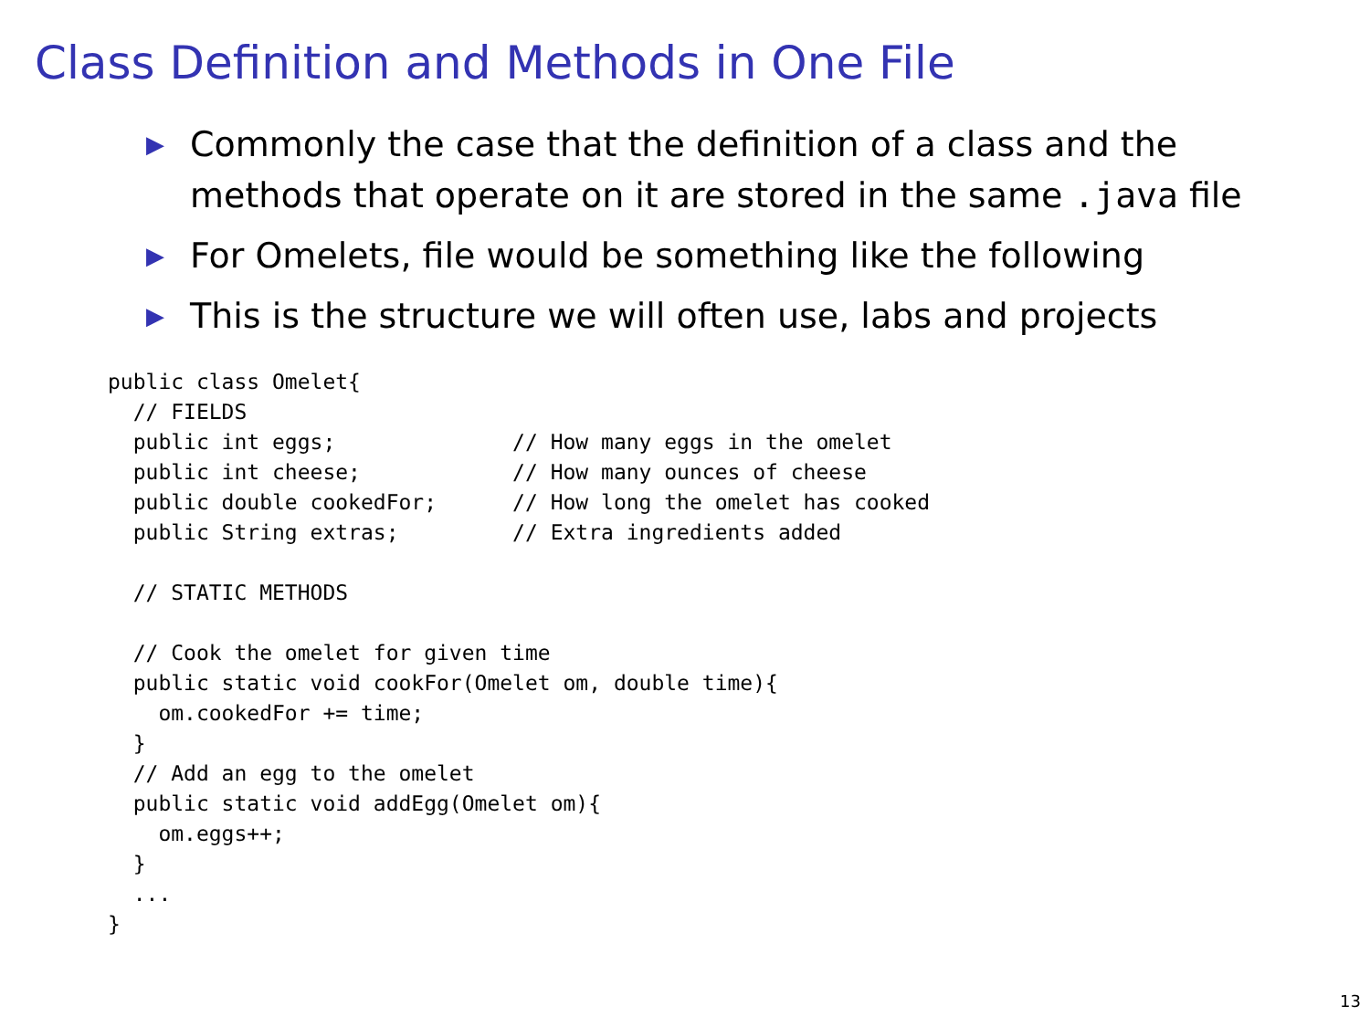Class Definition and Methods in One File
▶ Commonly the case that the definition of a class and the methods that operate on it are stored in the same .java file
▶ For Omelets, file would be something like the following
▶ This is the structure we will often use, labs and projects
public class Omelet{
  // FIELDS
  public int eggs;              // How many eggs in the omelet
  public int cheese;            // How many ounces of cheese
  public double cookedFor;      // How long the omelet has cooked
  public String extras;         // Extra ingredients added

  // STATIC METHODS

  // Cook the omelet for given time
  public static void cookFor(Omelet om, double time){
    om.cookedFor += time;
  }
  // Add an egg to the omelet
  public static void addEgg(Omelet om){
    om.eggs++;
  }
  ...
}
13